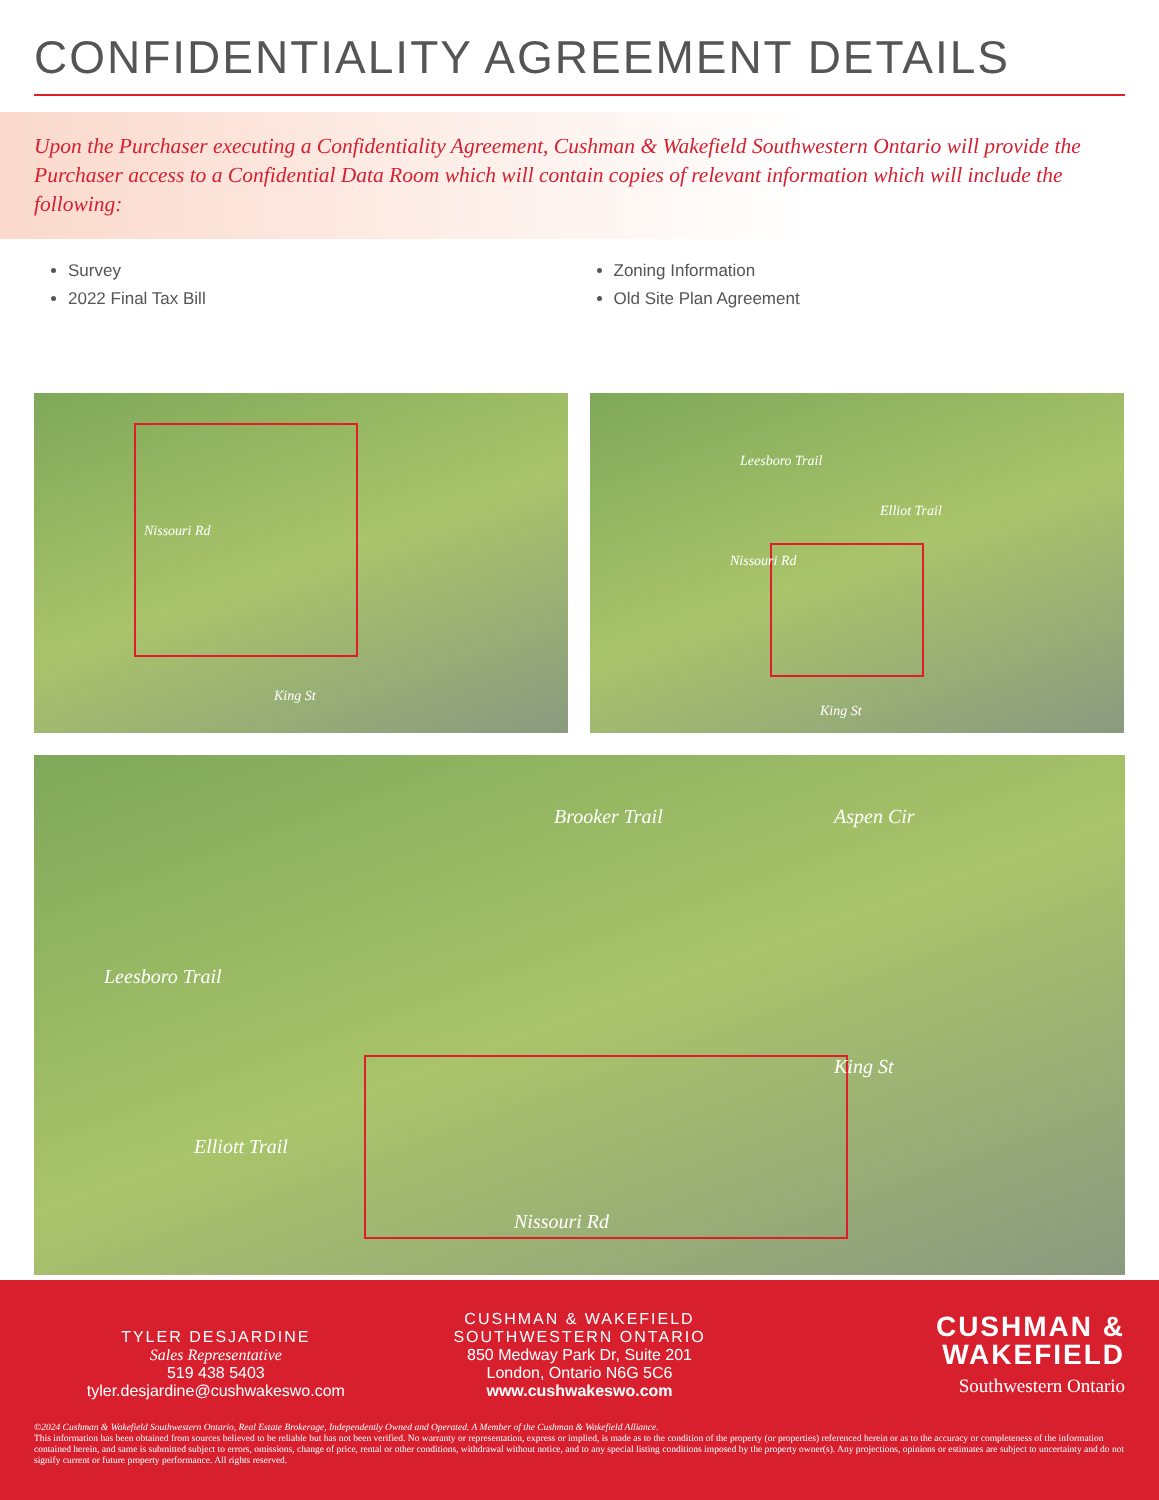CONFIDENTIALITY AGREEMENT DETAILS
Upon the Purchaser executing a Confidentiality Agreement, Cushman & Wakefield Southwestern Ontario will provide the Purchaser access to a Confidential Data Room which will contain copies of relevant information which will include the following:
Survey
2022 Final Tax Bill
Zoning Information
Old Site Plan Agreement
Nissouri Rd
King St
Elliot Trail
Leesboro Trail
Nissouri Rd
King St
Brooker Trail Aspen Cir
Leesboro Trail
Elliott Trail
King St
Nissouri Rd
TYLER DESJARDINE
Sales Representative
519 438 5403
tyler.desjardine@cushwakeswo.com
CUSHMAN & WAKEFIELD
SOUTHWESTERN ONTARIO
850 Medway Park Dr, Suite 201
London, Ontario N6G 5C6
www.cushwakeswo.com
CUSHMAN &
WAKEFIELD
Southwestern Ontario
©2024 Cushman & Wakefield Southwestern Ontario, Real Estate Brokerage, Independently Owned and Operated. A Member of the Cushman & Wakefield Alliance.
This information has been obtained from sources believed to be reliable but has not been verified. No warranty or representation, express or implied, is made as to the condition of the property (or properties) referenced herein or as to the accuracy or completeness of the information contained herein, and same is submitted subject to errors, omissions, change of price, rental or other conditions, withdrawal without notice, and to any special listing conditions imposed by the property owner(s). Any projections, opinions or estimates are subject to uncertainty and do not signify current or future property performance. All rights reserved.